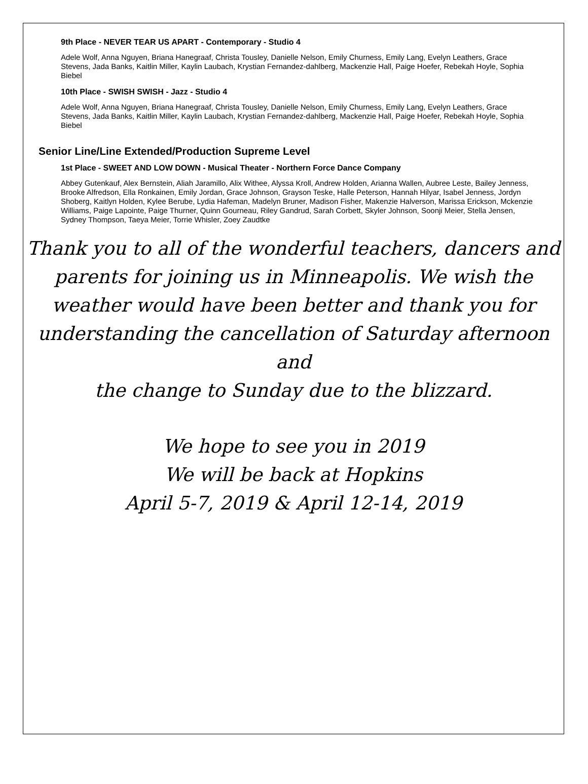9th Place - NEVER TEAR US APART - Contemporary - Studio 4
Adele Wolf, Anna Nguyen, Briana Hanegraaf, Christa Tousley, Danielle Nelson, Emily Churness, Emily Lang, Evelyn Leathers, Grace Stevens, Jada Banks, Kaitlin Miller, Kaylin Laubach, Krystian Fernandez-dahlberg, Mackenzie Hall, Paige Hoefer, Rebekah Hoyle, Sophia Biebel
10th Place - SWISH SWISH - Jazz - Studio 4
Adele Wolf, Anna Nguyen, Briana Hanegraaf, Christa Tousley, Danielle Nelson, Emily Churness, Emily Lang, Evelyn Leathers, Grace Stevens, Jada Banks, Kaitlin Miller, Kaylin Laubach, Krystian Fernandez-dahlberg, Mackenzie Hall, Paige Hoefer, Rebekah Hoyle, Sophia Biebel
Senior Line/Line Extended/Production Supreme Level
1st Place - SWEET AND LOW DOWN - Musical Theater - Northern Force Dance Company
Abbey Gutenkauf, Alex Bernstein, Aliah Jaramillo, Alix Withee, Alyssa Kroll, Andrew Holden, Arianna Wallen, Aubree Leste, Bailey Jenness, Brooke Alfredson, Ella Ronkainen, Emily Jordan, Grace Johnson, Grayson Teske, Halle Peterson, Hannah Hilyar, Isabel Jenness, Jordyn Shoberg, Kaitlyn Holden, Kylee Berube, Lydia Hafeman, Madelyn Bruner, Madison Fisher, Makenzie Halverson, Marissa Erickson, Mckenzie Williams, Paige Lapointe, Paige Thurner, Quinn Gourneau, Riley Gandrud, Sarah Corbett, Skyler Johnson, Soonji Meier, Stella Jensen, Sydney Thompson, Taeya Meier, Torrie Whisler, Zoey Zaudtke
Thank you to all of the wonderful teachers, dancers and
parents for joining us in Minneapolis. We wish the
weather would have been better and thank you for
understanding the cancellation of Saturday afternoon and
the change to Sunday due to the blizzard.
We hope to see you in 2019
We will be back at Hopkins
April 5-7, 2019 & April 12-14, 2019